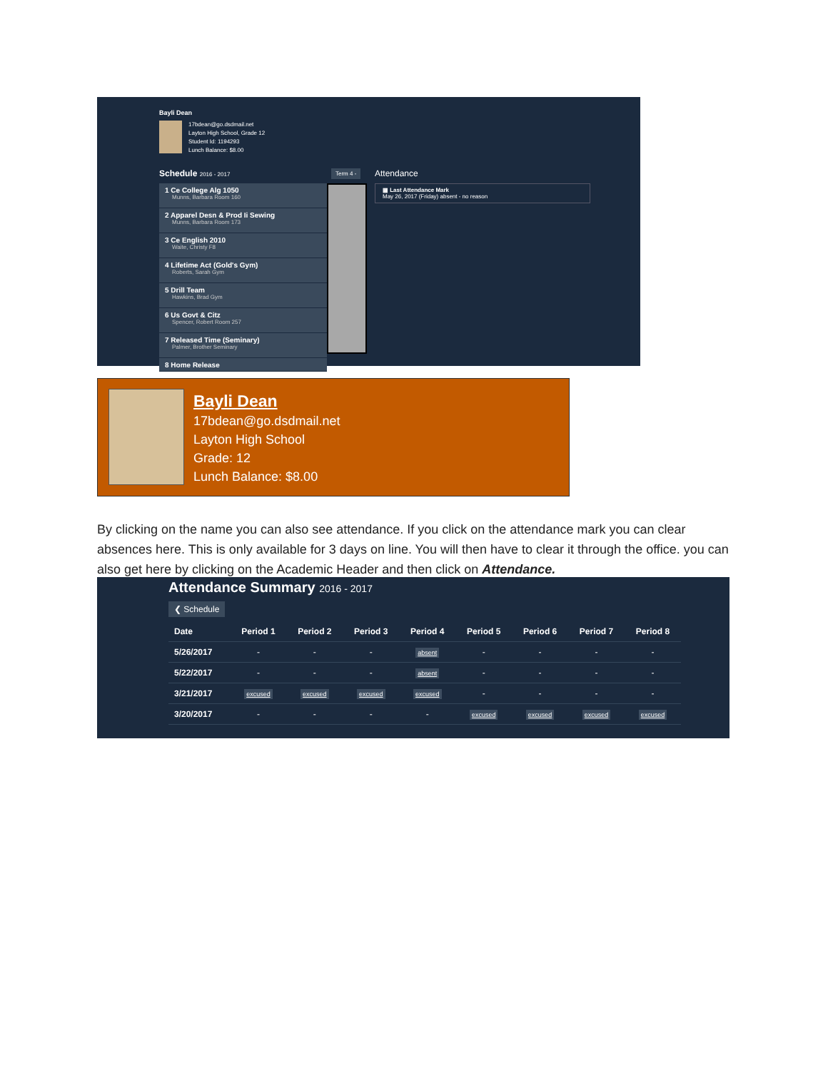Bayli Dean
17bdean@go.dsdmail.net
Layton High School, Grade 12
Student Id: 1194293
Lunch Balance: $8.00
Schedule 2016 - 2017 Term 4 - Attendance
▦ Last Attendance Mark
May 26, 2017 (Friday) absent - no reason
1 Ce College Alg 1050
Munns, Barbara Room 160
2 Apparel Desn & Prod Ii Sewing
Munns, Barbara Room 173
3 Ce English 2010
Waite, Christy F8
4 Lifetime Act (Gold's Gym)
Roberts, Sarah Gym
5 Drill Team
Hawkins, Brad Gym
6 Us Govt & Citz
Spencer, Robert Room 257
7 Released Time (Seminary)
Palmer, Brother Seminary
8 Home Release
Bayli Dean
17bdean@go.dsdmail.net
Layton High School
Grade: 12
Lunch Balance: $8.00
By clicking on the name you can also see attendance. If you click on the attendance mark you can clear absences here. This is only available for 3 days on line. You will then have to clear it through the office. you can also get here by clicking on the Academic Header and then click on Attendance.
Attendance Summary 2016 - 2017
❮ Schedule
| Date | Period 1 | Period 2 | Period 3 | Period 4 | Period 5 | Period 6 | Period 7 | Period 8 |
| --- | --- | --- | --- | --- | --- | --- | --- | --- |
| 5/26/2017 | - | - | - | absent | - | - | - | - |
| 5/22/2017 | - | - | - | absent | - | - | - | - |
| 3/21/2017 | excused | excused | excused | excused | - | - | - | - |
| 3/20/2017 | - | - | - | - | excused | excused | excused | excused |